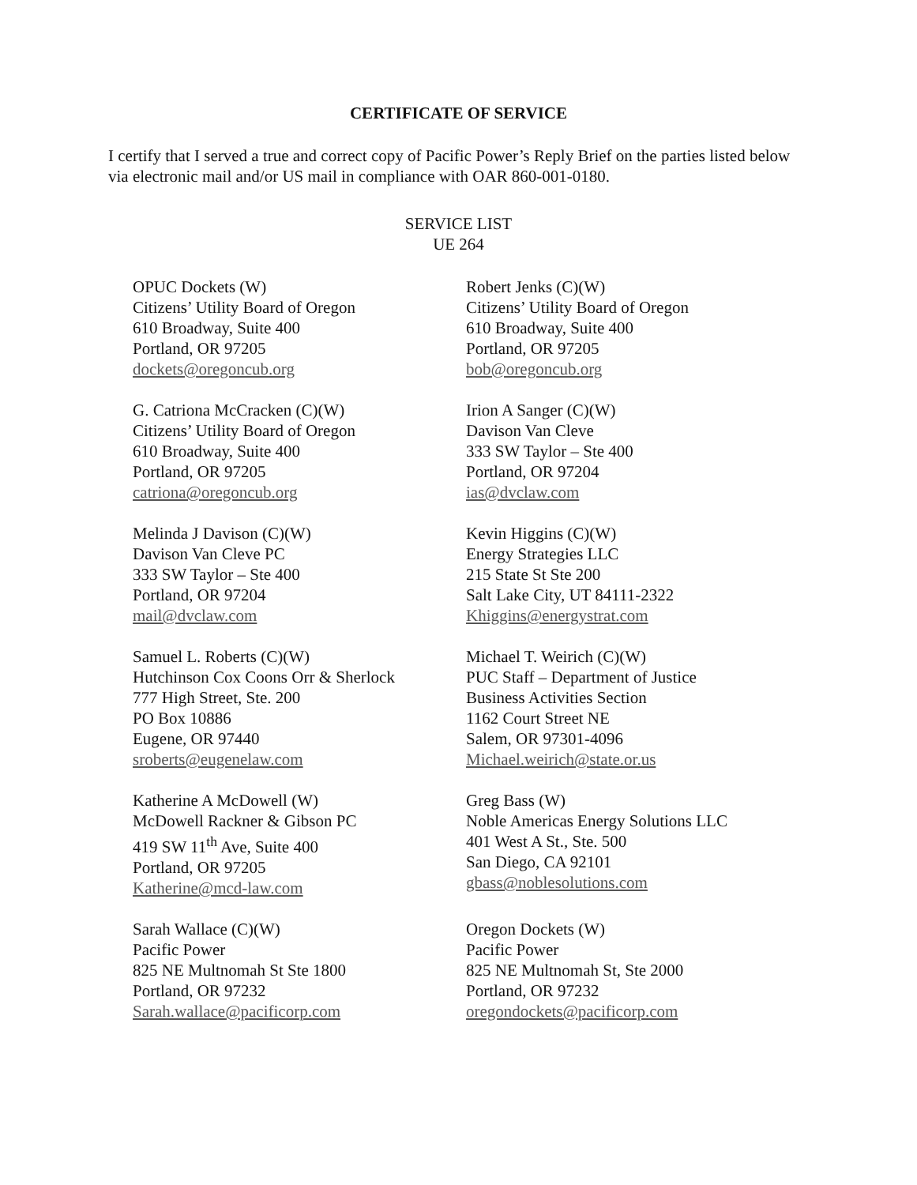CERTIFICATE OF SERVICE
I certify that I served a true and correct copy of Pacific Power’s Reply Brief on the parties listed below via electronic mail and/or US mail in compliance with OAR 860-001-0180.
SERVICE LIST
UE 264
OPUC Dockets (W)
Citizens’ Utility Board of Oregon
610 Broadway, Suite 400
Portland, OR 97205
dockets@oregoncub.org
Robert Jenks (C)(W)
Citizens’ Utility Board of Oregon
610 Broadway, Suite 400
Portland, OR 97205
bob@oregoncub.org
G. Catriona McCracken (C)(W)
Citizens’ Utility Board of Oregon
610 Broadway, Suite 400
Portland, OR 97205
catriona@oregoncub.org
Irion A Sanger (C)(W)
Davison Van Cleve
333 SW Taylor – Ste 400
Portland, OR 97204
ias@dvclaw.com
Melinda J Davison (C)(W)
Davison Van Cleve PC
333 SW Taylor – Ste 400
Portland, OR 97204
mail@dvclaw.com
Kevin Higgins (C)(W)
Energy Strategies LLC
215 State St Ste 200
Salt Lake City, UT 84111-2322
Khiggins@energystrat.com
Samuel L. Roberts (C)(W)
Hutchinson Cox Coons Orr & Sherlock
777 High Street, Ste. 200
PO Box 10886
Eugene, OR 97440
sroberts@eugenelaw.com
Michael T. Weirich (C)(W)
PUC Staff – Department of Justice
Business Activities Section
1162 Court Street NE
Salem, OR 97301-4096
Michael.weirich@state.or.us
Katherine A McDowell (W)
McDowell Rackner & Gibson PC
419 SW 11<sup>th</sup> Ave, Suite 400
Portland, OR 97205
Katherine@mcd-law.com
Greg Bass (W)
Noble Americas Energy Solutions LLC
401 West A St., Ste. 500
San Diego, CA 92101
gbass@noblesolutions.com
Sarah Wallace (C)(W)
Pacific Power
825 NE Multnomah St Ste 1800
Portland, OR 97232
Sarah.wallace@pacificorp.com
Oregon Dockets (W)
Pacific Power
825 NE Multnomah St, Ste 2000
Portland, OR 97232
oregondockets@pacificorp.com